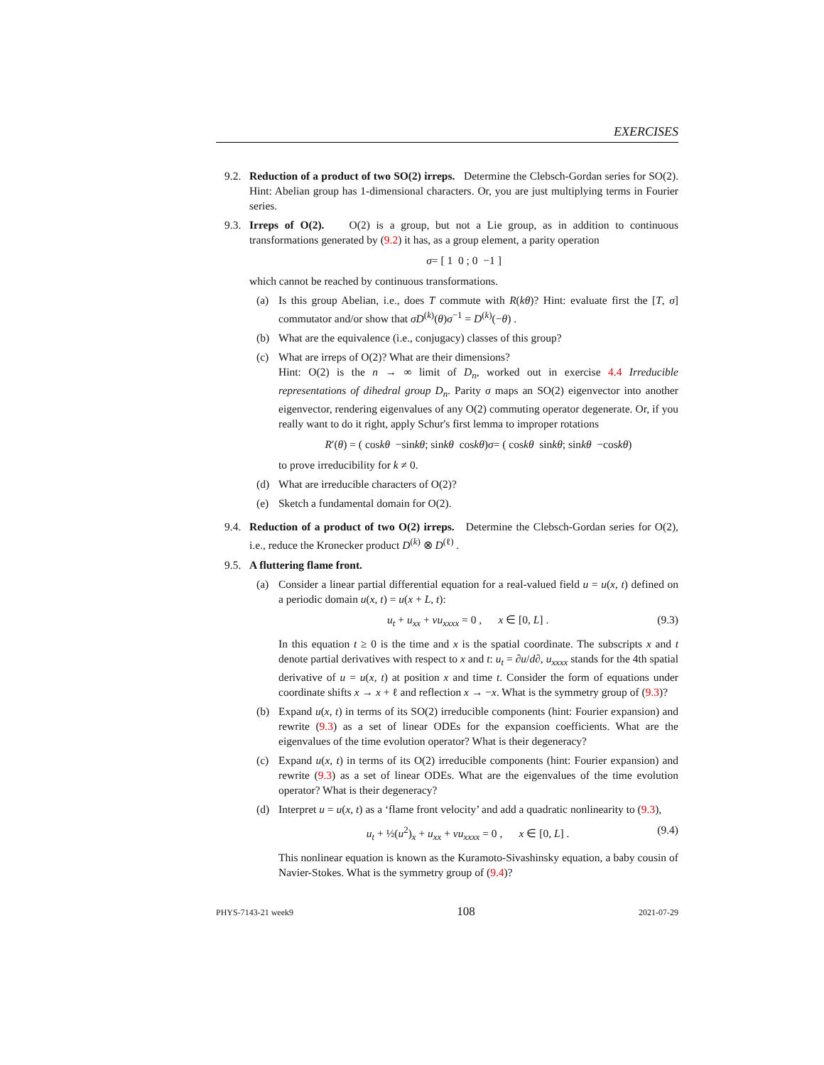EXERCISES
9.2. Reduction of a product of two SO(2) irreps. Determine the Clebsch-Gordan series for SO(2). Hint: Abelian group has 1-dimensional characters. Or, you are just multiplying terms in Fourier series.
9.3. Irreps of O(2). O(2) is a group, but not a Lie group, as in addition to continuous transformations generated by (9.2) it has, as a group element, a parity operation
σ = [ 1 0 ; 0 −1 ]
which cannot be reached by continuous transformations.
(a) Is this group Abelian, i.e., does T commute with R(kθ)? Hint: evaluate first the [T, σ] commutator and/or show that σD<sup>(k)</sup>(θ)σ<sup>−1</sup> = D<sup>(k)</sup>(−θ) .
(b) What are the equivalence (i.e., conjugacy) classes of this group?
(c) What are irreps of O(2)? What are their dimensions?
Hint: O(2) is the n → ∞ limit of D<sub>n</sub>, worked out in exercise 4.4 Irreducible representations of dihedral group D<sub>n</sub>. Parity σ maps an SO(2) eigenvector into another eigenvector, rendering eigenvalues of any O(2) commuting operator degenerate. Or, if you really want to do it right, apply Schur's first lemma to improper rotations
R ′(θ) = ( cos kθ −sin kθ ; sin kθ cos kθ ) σ = ( cos kθ sin kθ ; sin kθ −cos kθ )
to prove irreducibility for k ≠ 0.
(d) What are irreducible characters of O(2)?
(e) Sketch a fundamental domain for O(2).
9.4. Reduction of a product of two O(2) irreps. Determine the Clebsch-Gordan series for O(2), i.e., reduce the Kronecker product D<sup>(k)</sup> ⊗ D<sup>(ℓ)</sup> .
9.5. A fluttering flame front.
(a) Consider a linear partial differential equation for a real-valued field u = u(x, t) defined on a periodic domain u(x, t) = u(x + L, t):
u<sub>t</sub> + u<sub>xx</sub> + νu<sub>xxxx</sub> = 0 , x ∈ [0, L] . (9.3)
In this equation t ≥ 0 is the time and x is the spatial coordinate. The subscripts x and t denote partial derivatives with respect to x and t: u<sub>t</sub> = ∂u/d∂, u<sub>xxxx</sub> stands for the 4th spatial derivative of u = u(x, t) at position x and time t. Consider the form of equations under coordinate shifts x → x + ℓ and reflection x → −x. What is the symmetry group of (9.3)?
(b) Expand u(x, t) in terms of its SO(2) irreducible components (hint: Fourier expansion) and rewrite (9.3) as a set of linear ODEs for the expansion coefficients. What are the eigenvalues of the time evolution operator? What is their degeneracy?
(c) Expand u(x, t) in terms of its O(2) irreducible components (hint: Fourier expansion) and rewrite (9.3) as a set of linear ODEs. What are the eigenvalues of the time evolution operator? What is their degeneracy?
(d) Interpret u = u(x, t) as a ‘flame front velocity’ and add a quadratic nonlinearity to (9.3),
u<sub>t</sub> + ½(u<sup>2</sup>)<sub>x</sub> + u<sub>xx</sub> + νu<sub>xxxx</sub> = 0 , x ∈ [0, L] . (9.4)
This nonlinear equation is known as the Kuramoto-Sivashinsky equation, a baby cousin of Navier-Stokes. What is the symmetry group of (9.4)?
PHYS-7143-21 week9 108 2021-07-29